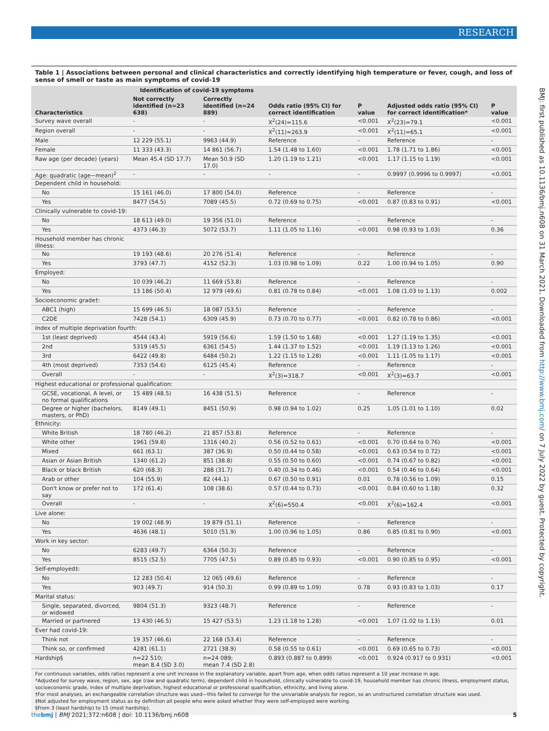RESEARCH
BMJ: first published as 10.1136/bmj.n608 on 31 March 2021. Downloaded from http://www.bmj.com/ on 7 July 2022 by guest. Protected by copyright.
Table 1 | Associations between personal and clinical characteristics and correctly identifying high temperature or fever, cough, and loss of sense of smell or taste as main symptoms of covid-19
| | Identification of covid-19 symptoms | | | | | |
| --- | --- | --- | --- | --- | --- | --- |
| Characteristics | Not correctly identified (n=23 638) | Correctly identified (n=24 889) | Odds ratio (95% CI) for correct identification | P value | Adjusted odds ratio (95% CI) for correct identification* | P value |
| Survey wave overall | - | - | X<sup>2</sup>(24)=115.6 | <0.001 | X<sup>2</sup>(23)=79.1 | <0.001 |
| Region overall | - | - | X<sup>2</sup>(11)=263.9 | <0.001 | X<sup>2</sup>(11)=65.1 | <0.001 |
| Male | 12 229 (55.1) | 9963 (44.9) | Reference | - | Reference | - |
| Female | 11 333 (43.3) | 14 861 (56.7) | 1.54 (1.48 to 1.60) | <0.001 | 1.78 (1.71 to 1.86) | <0.001 |
| Raw age (per decade) (years) | Mean 45.4 (SD 17.7) | Mean 50.9 (SD 17.0) | 1.20 (1.19 to 1.21) | <0.001 | 1.17 (1.15 to 1.19) | <0.001 |
| Age: quadratic (age−mean)<sup>2</sup> | - | - | - | - | 0.9997 (0.9996 to 0.9997) | <0.001 |
| Dependent child in household: | | | | | | |
| No | 15 161 (46.0) | 17 800 (54.0) | Reference | - | Reference | - |
| Yes | 8477 (54.5) | 7089 (45.5) | 0.72 (0.69 to 0.75) | <0.001 | 0.87 (0.83 to 0.91) | <0.001 |
| Clinically vulnerable to covid-19: | | | | | | |
| No | 18 613 (49.0) | 19 356 (51.0) | Reference | - | Reference | - |
| Yes | 4373 (46.3) | 5072 (53.7) | 1.11 (1.05 to 1.16) | <0.001 | 0.98 (0.93 to 1.03) | 0.36 |
| Household member has chronic illness: | | | | | | |
| No | 19 193 (48.6) | 20 276 (51.4) | Reference | - | Reference | - |
| Yes | 3793 (47.7) | 4152 (52.3) | 1.03 (0.98 to 1.09) | 0.22 | 1.00 (0.94 to 1.05) | 0.90 |
| Employed: | | | | | | |
| No | 10 039 (46.2) | 11 669 (53.8) | Reference | - | Reference | - |
| Yes | 13 186 (50.4) | 12 979 (49.6) | 0.81 (0.78 to 0.84) | <0.001 | 1.08 (1.03 to 1.13) | 0.002 |
| Socioeconomic grade†: | | | | | | |
| ABC1 (high) | 15 699 (46.5) | 18 087 (53.5) | Reference | - | Reference | - |
| C2DE | 7428 (54.1) | 6309 (45.9) | 0.73 (0.70 to 0.77) | <0.001 | 0.82 (0.78 to 0.86) | <0.001 |
| Index of multiple deprivation fourth: | | | | | | |
| 1st (least deprived) | 4544 (43.4) | 5919 (56.6) | 1.59 (1.50 to 1.68) | <0.001 | 1.27 (1.19 to 1.35) | <0.001 |
| 2nd | 5319 (45.5) | 6361 (54.5) | 1.44 (1.37 to 1.52) | <0.001 | 1.19 (1.13 to 1.26) | <0.001 |
| 3rd | 6422 (49.8) | 6484 (50.2) | 1.22 (1.15 to 1.28) | <0.001 | 1.11 (1.05 to 1.17) | <0.001 |
| 4th (most deprived) | 7353 (54.6) | 6125 (45.4) | Reference | - | Reference | - |
| Overall | - | - | X<sup>2</sup>(3)=318.7 | <0.001 | X<sup>2</sup>(3)=63.7 | <0.001 |
| Highest educational or professional qualification: | | | | | | |
| GCSE, vocational, A level, or no formal qualifications | 15 489 (48.5) | 16 438 (51.5) | Reference | - | Reference | - |
| Degree or higher (bachelors, masters, or PhD) | 8149 (49.1) | 8451 (50.9) | 0.98 (0.94 to 1.02) | 0.25 | 1.05 (1.01 to 1.10) | 0.02 |
| Ethnicity: | | | | | | |
| White British | 18 780 (46.2) | 21 857 (53.8) | Reference | - | Reference | - |
| White other | 1961 (59.8) | 1316 (40.2) | 0.56 (0.52 to 0.61) | <0.001 | 0.70 (0.64 to 0.76) | <0.001 |
| Mixed | 661 (63.1) | 387 (36.9) | 0.50 (0.44 to 0.58) | <0.001 | 0.63 (0.54 to 0.72) | <0.001 |
| Asian or Asian British | 1340 (61.2) | 851 (38.8) | 0.55 (0.50 to 0.60) | <0.001 | 0.74 (0.67 to 0.82) | <0.001 |
| Black or black British | 620 (68.3) | 288 (31.7) | 0.40 (0.34 to 0.46) | <0.001 | 0.54 (0.46 to 0.64) | <0.001 |
| Arab or other | 104 (55.9) | 82 (44.1) | 0.67 (0.50 to 0.91) | 0.01 | 0.78 (0.56 to 1.09) | 0.15 |
| Don't know or prefer not to say | 172 (61.4) | 108 (38.6) | 0.57 (0.44 to 0.73) | <0.001 | 0.84 (0.60 to 1.18) | 0.32 |
| Overall | - | - | X<sup>2</sup>(6)=550.4 | <0.001 | X<sup>2</sup>(6)=162.4 | <0.001 |
| Live alone: | | | | | | |
| No | 19 002 (48.9) | 19 879 (51.1) | Reference | - | Reference | - |
| Yes | 4636 (48.1) | 5010 (51.9) | 1.00 (0.96 to 1.05) | 0.86 | 0.85 (0.81 to 0.90) | <0.001 |
| Work in key sector: | | | | | | |
| No | 6283 (49.7) | 6364 (50.3) | Reference | - | Reference | - |
| Yes | 8515 (52.5) | 7705 (47.5) | 0.89 (0.85 to 0.93) | <0.001 | 0.90 (0.85 to 0.95) | <0.001 |
| Self-employed‡: | | | | | | |
| No | 12 283 (50.4) | 12 065 (49.6) | Reference | - | Reference | - |
| Yes | 903 (49.7) | 914 (50.3) | 0.99 (0.89 to 1.09) | 0.78 | 0.93 (0.83 to 1.03) | 0.17 |
| Marital status: | | | | | | |
| Single, separated, divorced, or widowed | 9804 (51.3) | 9323 (48.7) | Reference | - | Reference | - |
| Married or partnered | 13 430 (46.5) | 15 427 (53.5) | 1.23 (1.18 to 1.28) | <0.001 | 1.07 (1.02 to 1.13) | 0.01 |
| Ever had covid-19: | | | | | | |
| Think not | 19 357 (46.6) | 22 168 (53.4) | Reference | - | Reference | - |
| Think so, or confirmed | 4281 (61.1) | 2721 (38.9) | 0.58 (0.55 to 0.61) | <0.001 | 0.69 (0.65 to 0.73) | <0.001 |
| Hardship§ | n=22 510; mean 8.4 (SD 3.0) | n=24 089; mean 7.4 (SD 2.8) | 0.893 (0.887 to 0.899) | <0.001 | 0.924 (0.917 to 0.931) | <0.001 |
For continuous variables, odds ratios represent a one unit increase in the explanatory variable, apart from age, when odds ratios represent a 10 year increase in age.
*Adjusted for survey wave, region, sex, age (raw and quadratic term), dependent child in household, clinically vulnerable to covid-19, household member has chronic illness, employment status, socioeconomic grade, index of multiple deprivation, highest educational or professional qualification, ethnicity, and living alone.
†For most analyses, an exchangeable correlation structure was used—this failed to converge for the univariable analysis for region, so an unstructured correlation structure was used.
‡Not adjusted for employment status as by definition all people who were asked whether they were self-employed were working.
§From 3 (least hardship) to 15 (most hardship).
thebmj | BMJ 2021;372:n608 | doi: 10.1136/bmj.n608 5